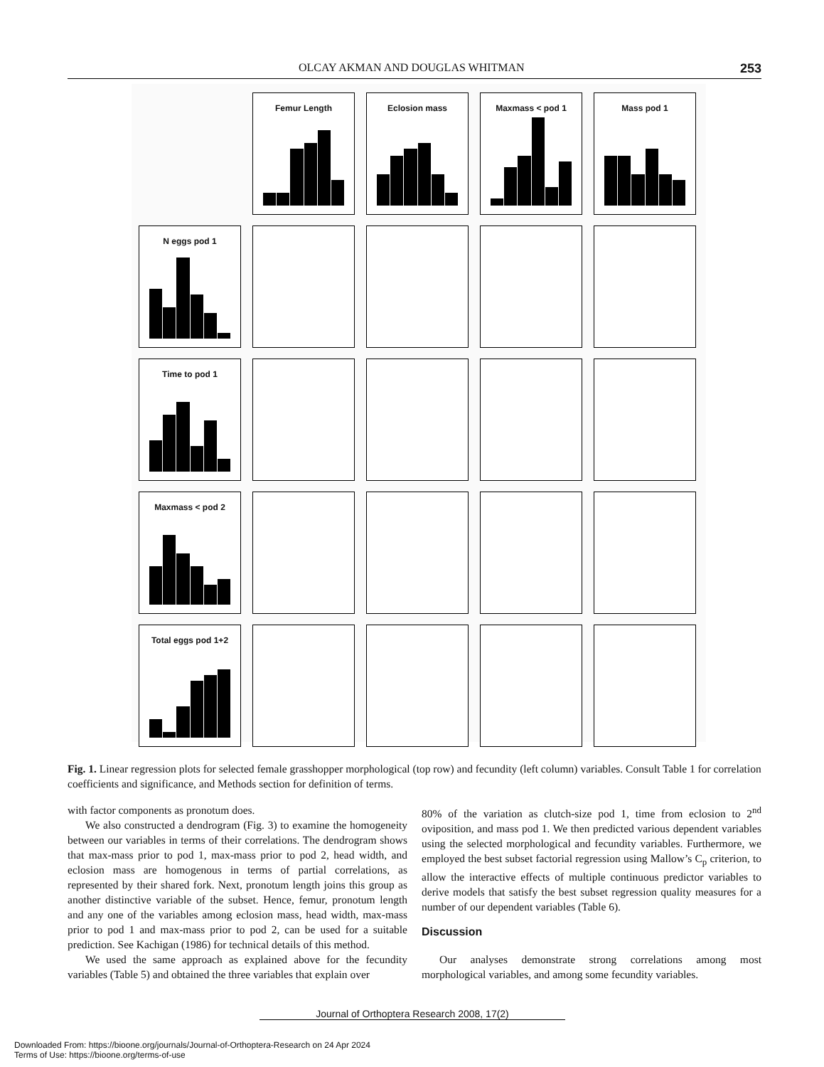OLCAY AKMAN AND DOUGLAS WHITMAN 253
Femur Length
Eclosion mass
Maxmass < pod 1
Mass pod 1
N eggs pod 1
Time to pod 1
Maxmass < pod 2
Total eggs pod 1+2
Fig. 1. Linear regression plots for selected female grasshopper morphological (top row) and fecundity (left column) variables. Consult Table 1 for correlation coefficients and significance, and Methods section for definition of terms.
with factor components as pronotum does.
We also constructed a dendrogram (Fig. 3) to examine the homogeneity between our variables in terms of their correlations. The dendrogram shows that max-mass prior to pod 1, max-mass prior to pod 2, head width, and eclosion mass are homogenous in terms of partial correlations, as represented by their shared fork. Next, pronotum length joins this group as another distinctive variable of the subset. Hence, femur, pronotum length and any one of the variables among eclosion mass, head width, max-mass prior to pod 1 and max-mass prior to pod 2, can be used for a suitable prediction. See Kachigan (1986) for technical details of this method.
We used the same approach as explained above for the fecundity variables (Table 5) and obtained the three variables that explain over
80% of the variation as clutch-size pod 1, time from eclosion to 2<sup>nd</sup> oviposition, and mass pod 1. We then predicted various dependent variables using the selected morphological and fecundity variables. Furthermore, we employed the best subset factorial regression using Mallow’s C<sub>p</sub> criterion, to allow the interactive effects of multiple continuous predictor variables to derive models that satisfy the best subset regression quality measures for a number of our dependent variables (Table 6).
Discussion
Our analyses demonstrate strong correlations among most morphological variables, and among some fecundity variables.
Journal of Orthoptera Research 2008, 17(2)
Downloaded From: https://bioone.org/journals/Journal-of-Orthoptera-Research on 24 Apr 2024
Terms of Use: https://bioone.org/terms-of-use